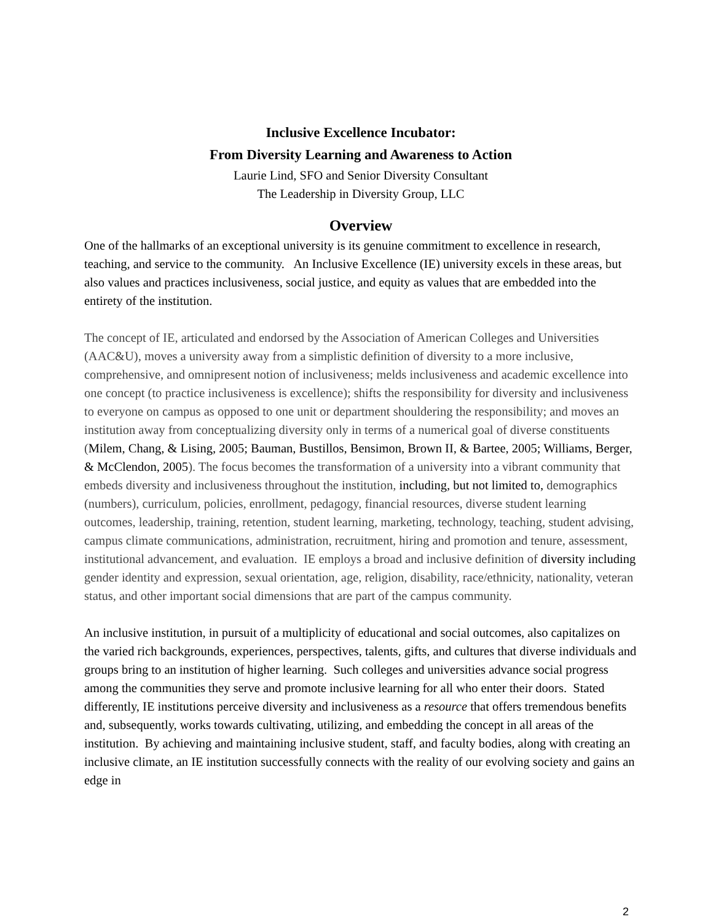Inclusive Excellence Incubator:
From Diversity Learning and Awareness to Action
Laurie Lind, SFO and Senior Diversity Consultant
The Leadership in Diversity Group, LLC
Overview
One of the hallmarks of an exceptional university is its genuine commitment to excellence in research, teaching, and service to the community. An Inclusive Excellence (IE) university excels in these areas, but also values and practices inclusiveness, social justice, and equity as values that are embedded into the entirety of the institution.
The concept of IE, articulated and endorsed by the Association of American Colleges and Universities (AAC&U), moves a university away from a simplistic definition of diversity to a more inclusive, comprehensive, and omnipresent notion of inclusiveness; melds inclusiveness and academic excellence into one concept (to practice inclusiveness is excellence); shifts the responsibility for diversity and inclusiveness to everyone on campus as opposed to one unit or department shouldering the responsibility; and moves an institution away from conceptualizing diversity only in terms of a numerical goal of diverse constituents (Milem, Chang, & Lising, 2005; Bauman, Bustillos, Bensimon, Brown II, & Bartee, 2005; Williams, Berger, & McClendon, 2005). The focus becomes the transformation of a university into a vibrant community that embeds diversity and inclusiveness throughout the institution, including, but not limited to, demographics (numbers), curriculum, policies, enrollment, pedagogy, financial resources, diverse student learning outcomes, leadership, training, retention, student learning, marketing, technology, teaching, student advising, campus climate communications, administration, recruitment, hiring and promotion and tenure, assessment, institutional advancement, and evaluation. IE employs a broad and inclusive definition of diversity including gender identity and expression, sexual orientation, age, religion, disability, race/ethnicity, nationality, veteran status, and other important social dimensions that are part of the campus community.
An inclusive institution, in pursuit of a multiplicity of educational and social outcomes, also capitalizes on the varied rich backgrounds, experiences, perspectives, talents, gifts, and cultures that diverse individuals and groups bring to an institution of higher learning. Such colleges and universities advance social progress among the communities they serve and promote inclusive learning for all who enter their doors. Stated differently, IE institutions perceive diversity and inclusiveness as a resource that offers tremendous benefits and, subsequently, works towards cultivating, utilizing, and embedding the concept in all areas of the institution. By achieving and maintaining inclusive student, staff, and faculty bodies, along with creating an inclusive climate, an IE institution successfully connects with the reality of our evolving society and gains an edge in
2